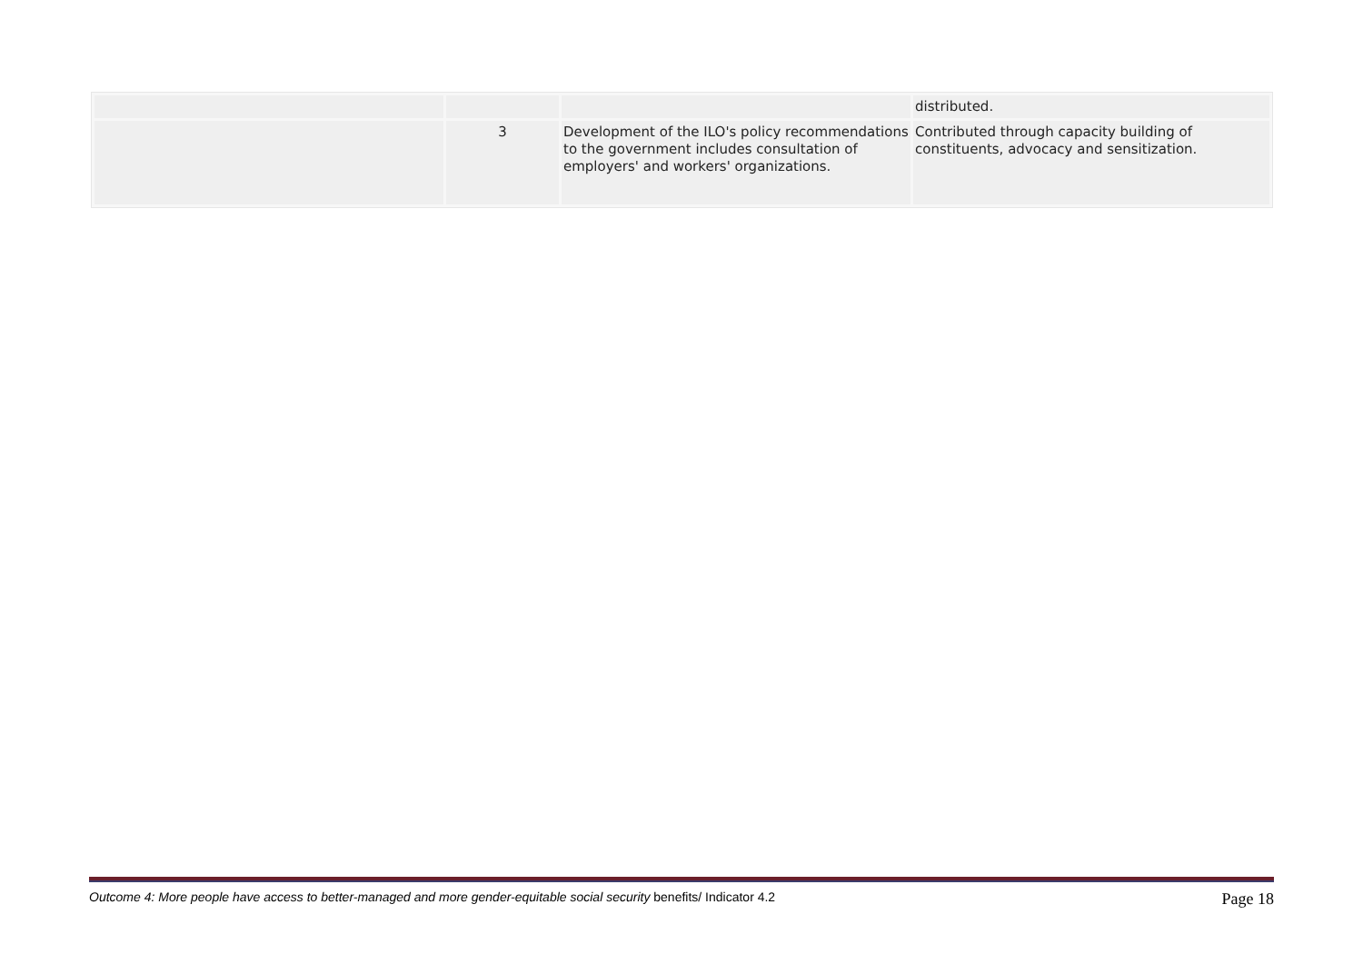| | | | distributed. |
| | 3 | Development of the ILO's policy recommendations to the government includes consultation of employers' and workers' organizations. | Contributed through capacity building of constituents, advocacy and sensitization. |
Outcome 4: More people have access to better-managed and more gender-equitable social security benefits/ Indicator 4.2 Page 18